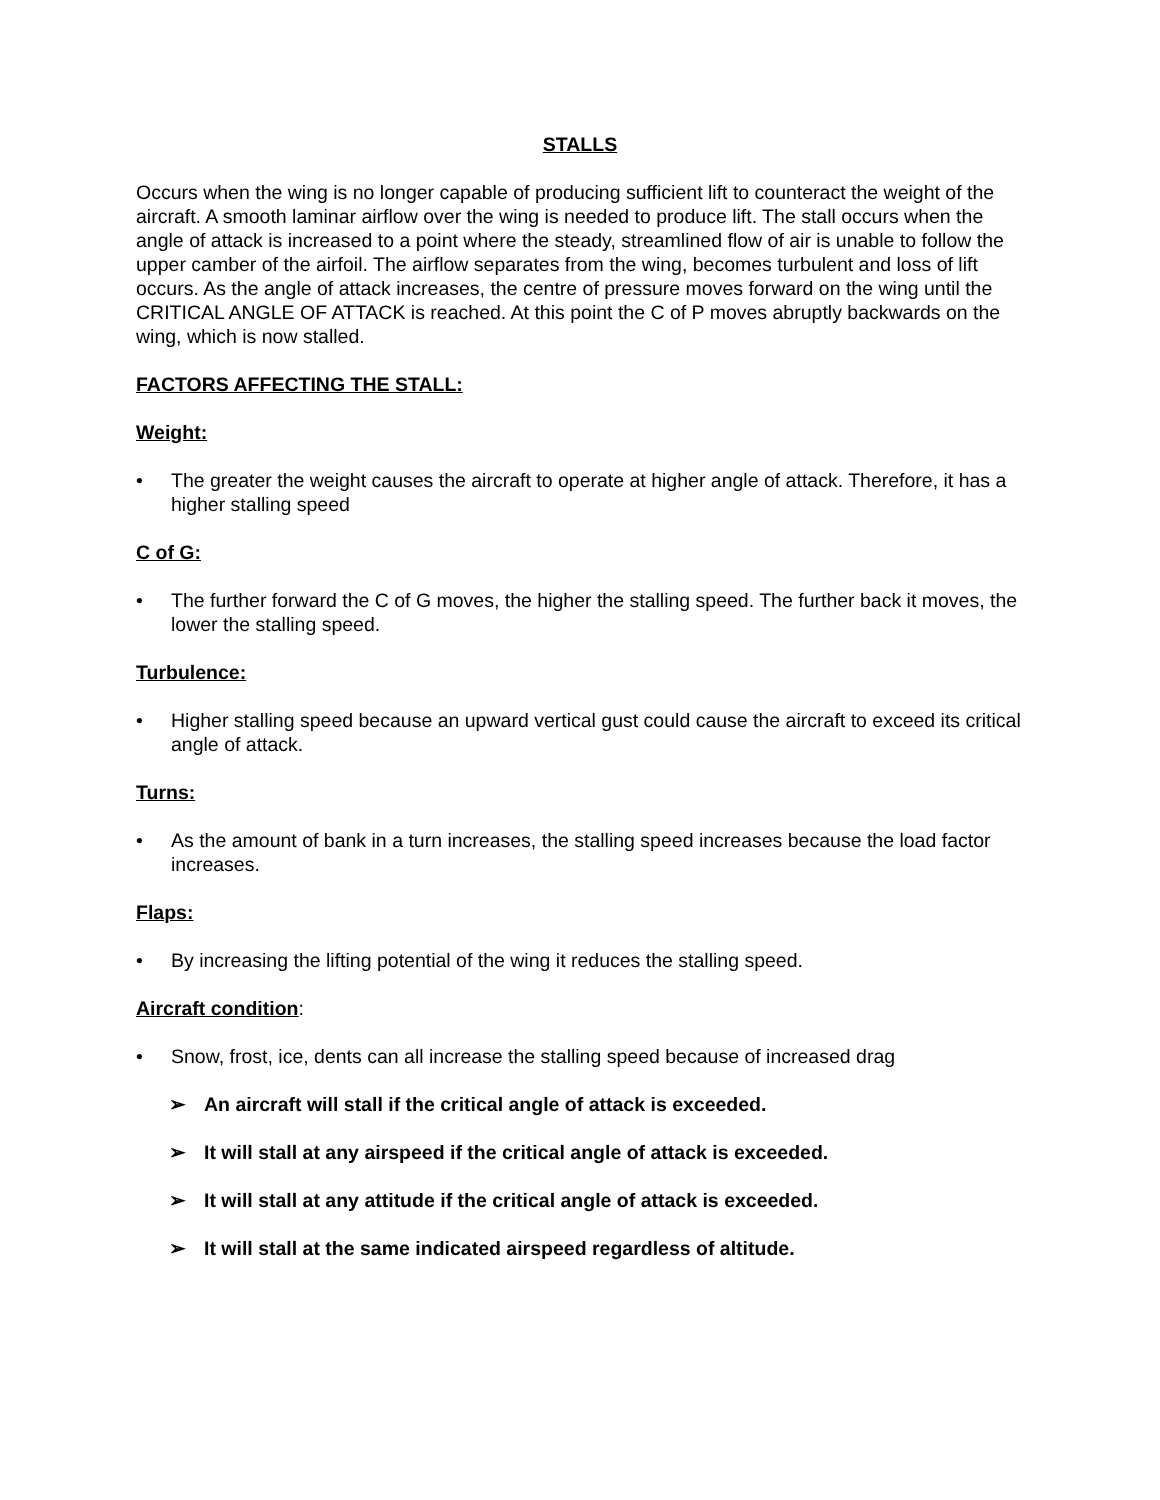STALLS
Occurs when the wing is no longer capable of producing sufficient lift to counteract the weight of the aircraft. A smooth laminar airflow over the wing is needed to produce lift. The stall occurs when the angle of attack is increased to a point where the steady, streamlined flow of air is unable to follow the upper camber of the airfoil. The airflow separates from the wing, becomes turbulent and loss of lift occurs. As the angle of attack increases, the centre of pressure moves forward on the wing until the CRITICAL ANGLE OF ATTACK is reached. At this point the C of P moves abruptly backwards on the wing, which is now stalled.
FACTORS AFFECTING THE STALL:
Weight:
• The greater the weight causes the aircraft to operate at higher angle of attack. Therefore, it has a higher stalling speed
C of G:
• The further forward the C of G moves, the higher the stalling speed. The further back it moves, the lower the stalling speed.
Turbulence:
• Higher stalling speed because an upward vertical gust could cause the aircraft to exceed its critical angle of attack.
Turns:
• As the amount of bank in a turn increases, the stalling speed increases because the load factor increases.
Flaps:
• By increasing the lifting potential of the wing it reduces the stalling speed.
Aircraft condition:
• Snow, frost, ice, dents can all increase the stalling speed because of increased drag
➢ An aircraft will stall if the critical angle of attack is exceeded.
➢ It will stall at any airspeed if the critical angle of attack is exceeded.
➢ It will stall at any attitude if the critical angle of attack is exceeded.
➢ It will stall at the same indicated airspeed regardless of altitude.